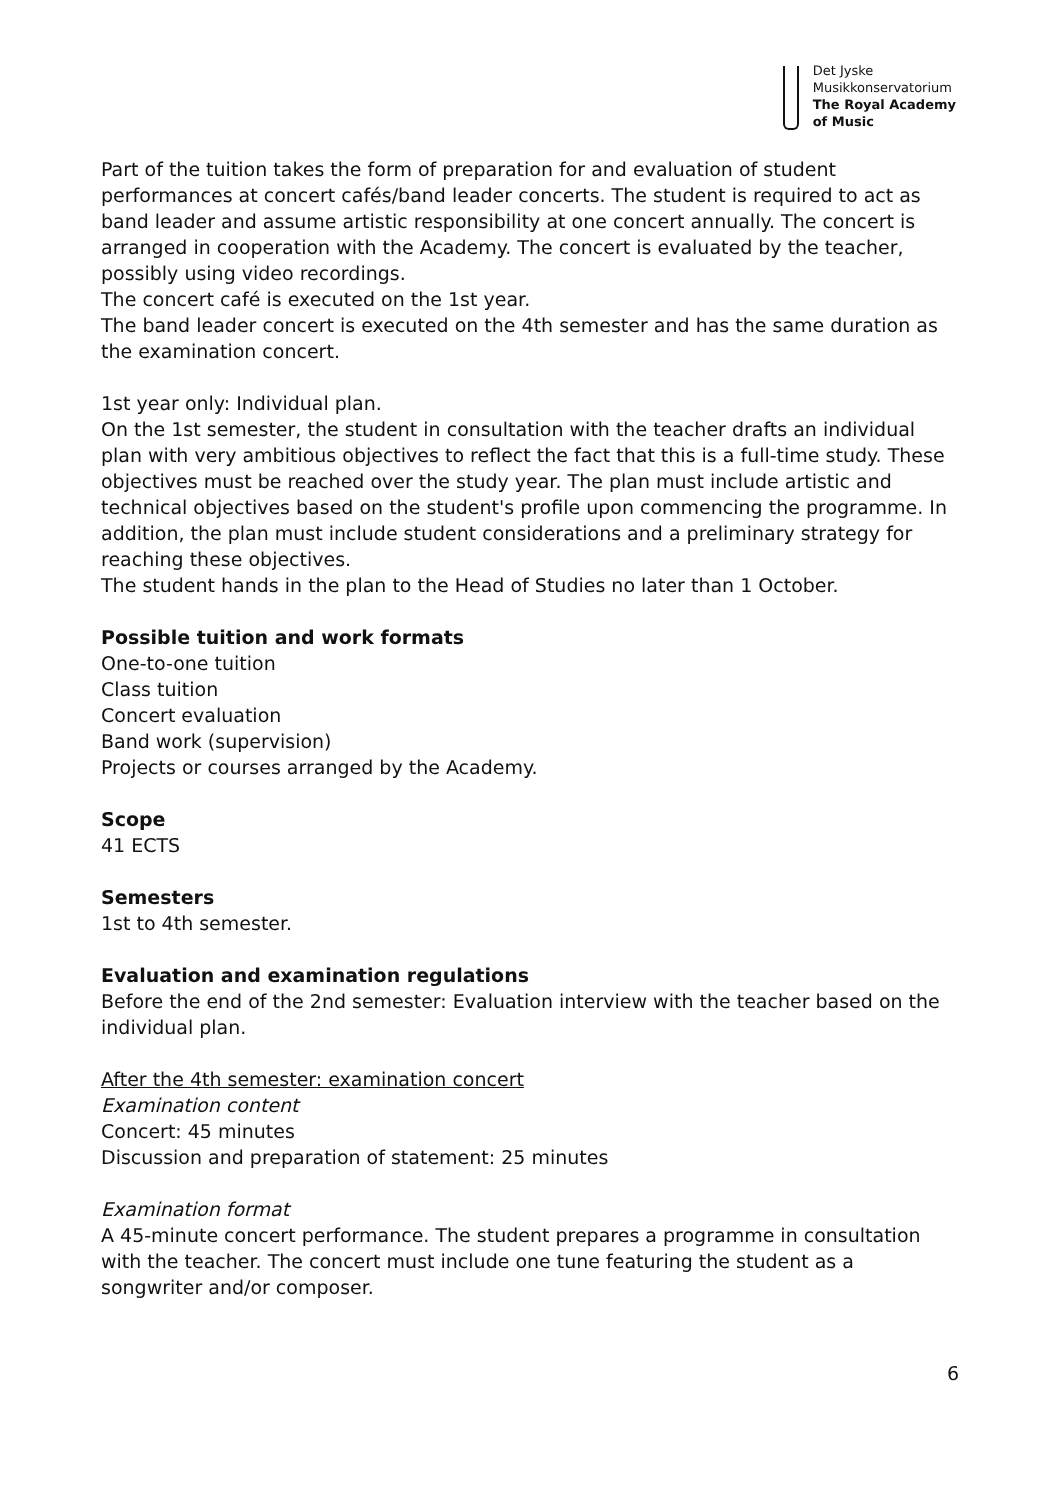Det Jyske
Musikkonservatorium
The Royal Academy
of Music
Part of the tuition takes the form of preparation for and evaluation of student performances at concert cafés/band leader concerts. The student is required to act as band leader and assume artistic responsibility at one concert annually. The concert is arranged in cooperation with the Academy. The concert is evaluated by the teacher, possibly using video recordings.
The concert café is executed on the 1st year.
The band leader concert is executed on the 4th semester and has the same duration as the examination concert.
1st year only: Individual plan.
On the 1st semester, the student in consultation with the teacher drafts an individual plan with very ambitious objectives to reflect the fact that this is a full-time study. These objectives must be reached over the study year. The plan must include artistic and technical objectives based on the student's profile upon commencing the programme. In addition, the plan must include student considerations and a preliminary strategy for reaching these objectives.
The student hands in the plan to the Head of Studies no later than 1 October.
Possible tuition and work formats
One-to-one tuition
Class tuition
Concert evaluation
Band work (supervision)
Projects or courses arranged by the Academy.
Scope
41 ECTS
Semesters
1st to 4th semester.
Evaluation and examination regulations
Before the end of the 2nd semester: Evaluation interview with the teacher based on the individual plan.
After the 4th semester: examination concert
Examination content
Concert: 45 minutes
Discussion and preparation of statement: 25 minutes
Examination format
A 45-minute concert performance. The student prepares a programme in consultation with the teacher. The concert must include one tune featuring the student as a songwriter and/or composer.
6